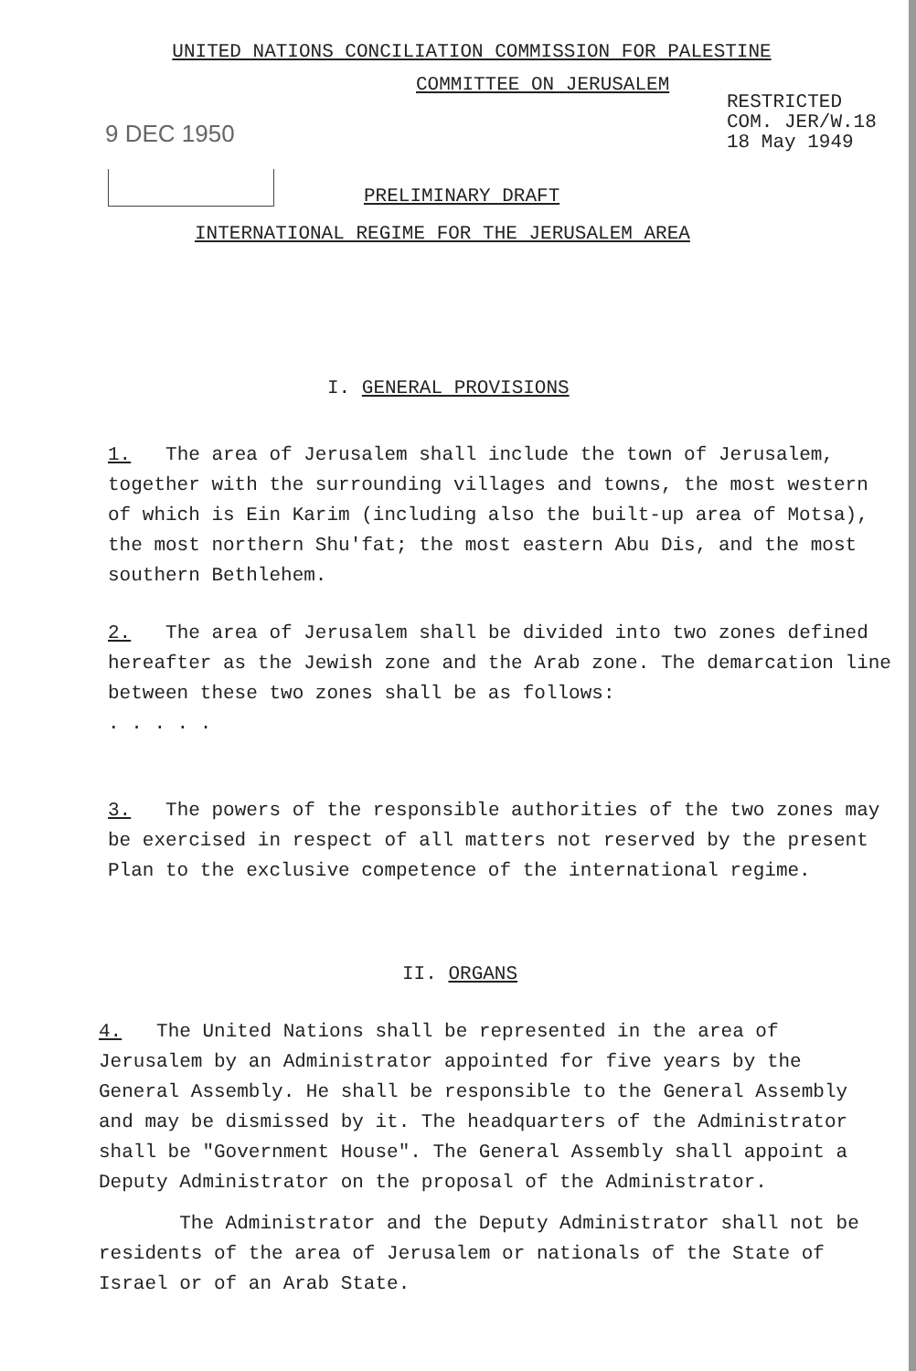UNITED NATIONS CONCILIATION COMMISSION FOR PALESTINE
9 DEC 1950
COMMITTEE ON JERUSALEM
RESTRICTED
COM. JER/W.18
18 May 1949
PRELIMINARY DRAFT
INTERNATIONAL REGIME FOR THE JERUSALEM AREA
I. GENERAL PROVISIONS
1. The area of Jerusalem shall include the town of Jerusalem, together with the surrounding villages and towns, the most western of which is Ein Karim (including also the built-up area of Motsa), the most northern Shu'fat; the most eastern Abu Dis, and the most southern Bethlehem.
2. The area of Jerusalem shall be divided into two zones defined hereafter as the Jewish zone and the Arab zone. The demarcation line between these two zones shall be as follows:
. . . . .
3. The powers of the responsible authorities of the two zones may be exercised in respect of all matters not reserved by the present Plan to the exclusive competence of the international regime.
II. ORGANS
4. The United Nations shall be represented in the area of Jerusalem by an Administrator appointed for five years by the General Assembly. He shall be responsible to the General Assembly and may be dismissed by it. The headquarters of the Administrator shall be "Government House". The General Assembly shall appoint a Deputy Administrator on the proposal of the Administrator.
The Administrator and the Deputy Administrator shall not be residents of the area of Jerusalem or nationals of the State of Israel or of an Arab State.